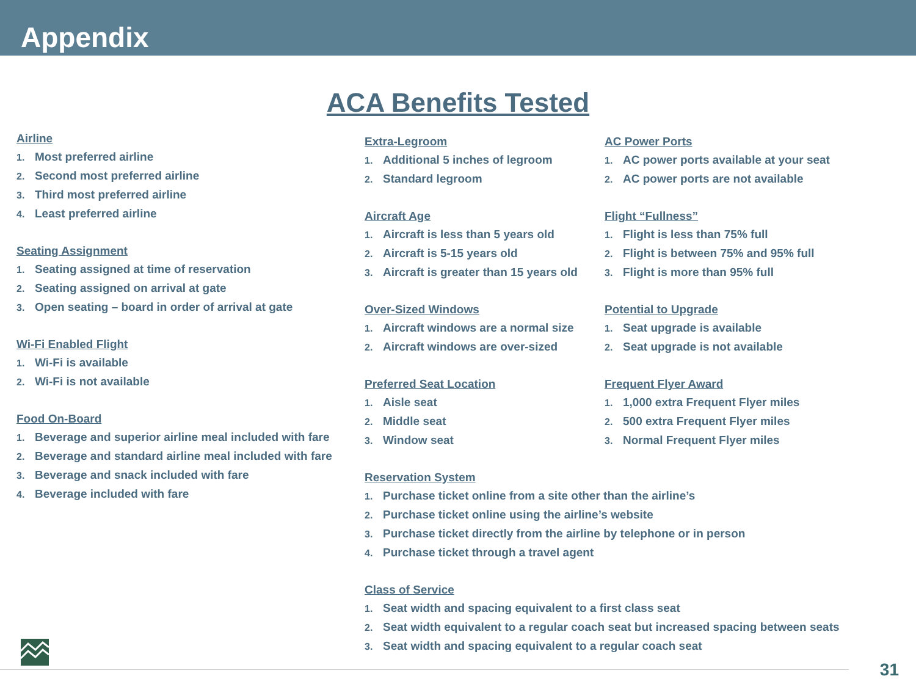Appendix
ACA Benefits Tested
Airline
1. Most preferred airline
2. Second most preferred airline
3. Third most preferred airline
4. Least preferred airline
Seating Assignment
1. Seating assigned at time of reservation
2. Seating assigned on arrival at gate
3. Open seating – board in order of arrival at gate
Wi-Fi Enabled Flight
1. Wi-Fi is available
2. Wi-Fi is not available
Food On-Board
1. Beverage and superior airline meal included with fare
2. Beverage and standard airline meal included with fare
3. Beverage and snack included with fare
4. Beverage included with fare
Extra-Legroom
1. Additional 5 inches of legroom
2. Standard legroom
Aircraft Age
1. Aircraft is less than 5 years old
2. Aircraft is 5-15 years old
3. Aircraft is greater than 15 years old
Over-Sized Windows
1. Aircraft windows are a normal size
2. Aircraft windows are over-sized
Preferred Seat Location
1. Aisle seat
2. Middle seat
3. Window seat
Reservation System
1. Purchase ticket online from a site other than the airline’s
2. Purchase ticket online using the airline’s website
3. Purchase ticket directly from the airline by telephone or in person
4. Purchase ticket through a travel agent
Class of Service
1. Seat width and spacing equivalent to a first class seat
2. Seat width equivalent to a regular coach seat but increased spacing between seats
3. Seat width and spacing equivalent to a regular coach seat
AC Power Ports
1. AC power ports available at your seat
2. AC power ports are not available
Flight “Fullness”
1. Flight is less than 75% full
2. Flight is between 75% and 95% full
3. Flight is more than 95% full
Potential to Upgrade
1. Seat upgrade is available
2. Seat upgrade is not available
Frequent Flyer Award
1. 1,000 extra Frequent Flyer miles
2. 500 extra Frequent Flyer miles
3. Normal Frequent Flyer miles
31